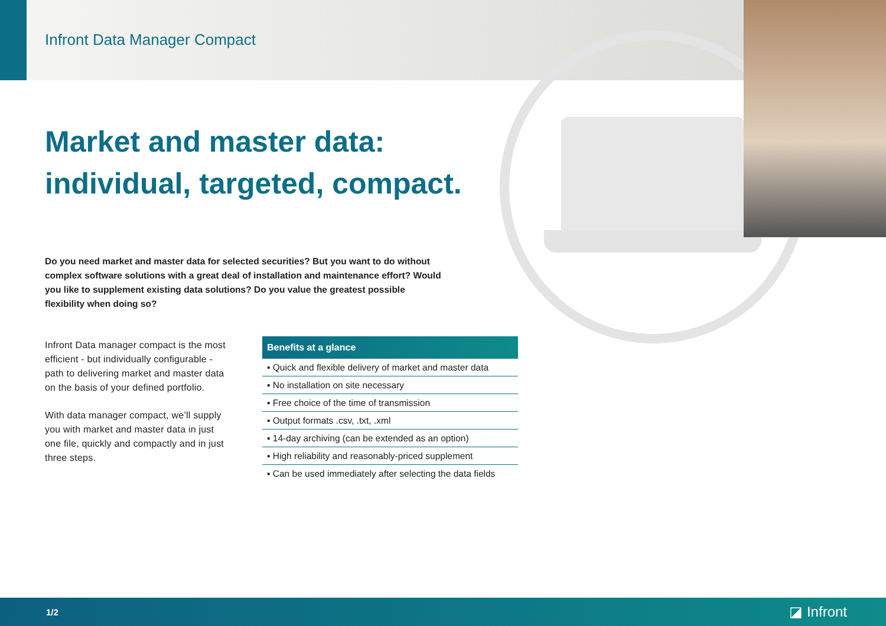Infront Data Manager Compact
Market and master data:
individual, targeted, compact.
Do you need market and master data for selected securities? But you want to do without complex software solutions with a great deal of installation and maintenance effort? Would you like to supplement existing data solutions? Do you value the greatest possible flexibility when doing so?
Infront Data manager compact is the most efficient - but individually configurable - path to delivering market and master data on the basis of your defined portfolio.
With data manager compact, we’ll supply you with market and master data in just one file, quickly and compactly and in just three steps.
| Benefits at a glance |
| --- |
| ▪ Quick and flexible delivery of market and master data |
| ▪ No installation on site necessary |
| ▪ Free choice of the time of transmission |
| ▪ Output formats .csv, .txt, .xml |
| ▪ 14-day archiving (can be extended as an option) |
| ▪ High reliability and reasonably-priced supplement |
| ▪ Can be used immediately after selecting the data fields |
1/2 ◪ Infront